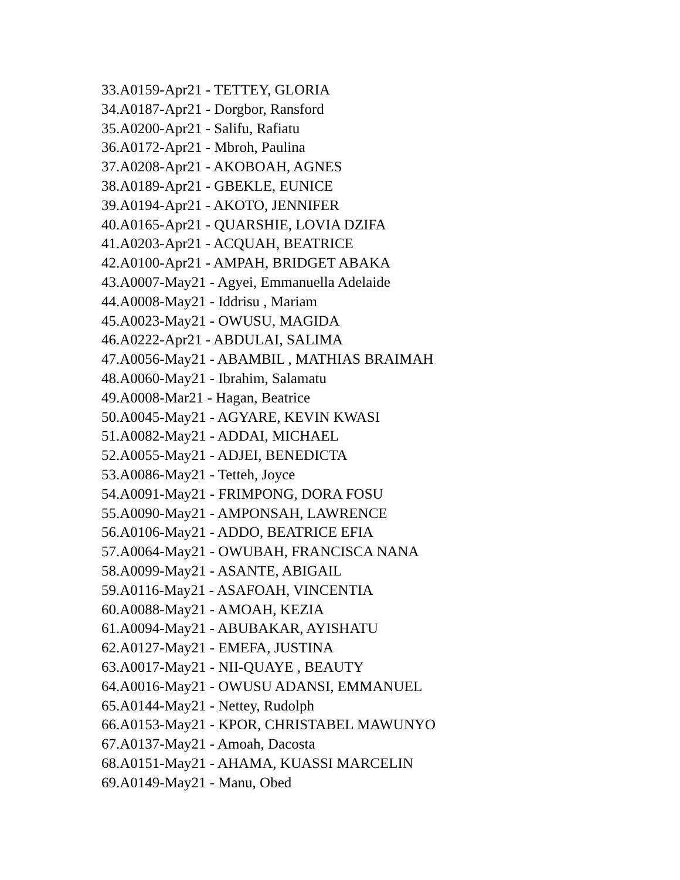33.A0159-Apr21 - TETTEY, GLORIA
34.A0187-Apr21 - Dorgbor, Ransford
35.A0200-Apr21 - Salifu, Rafiatu
36.A0172-Apr21 - Mbroh, Paulina
37.A0208-Apr21 - AKOBOAH, AGNES
38.A0189-Apr21 - GBEKLE, EUNICE
39.A0194-Apr21 - AKOTO, JENNIFER
40.A0165-Apr21 - QUARSHIE, LOVIA DZIFA
41.A0203-Apr21 - ACQUAH, BEATRICE
42.A0100-Apr21 - AMPAH, BRIDGET ABAKA
43.A0007-May21 - Agyei, Emmanuella Adelaide
44.A0008-May21 - Iddrisu , Mariam
45.A0023-May21 - OWUSU, MAGIDA
46.A0222-Apr21 - ABDULAI, SALIMA
47.A0056-May21 - ABAMBIL , MATHIAS BRAIMAH
48.A0060-May21 - Ibrahim, Salamatu
49.A0008-Mar21 - Hagan, Beatrice
50.A0045-May21 - AGYARE, KEVIN KWASI
51.A0082-May21 - ADDAI, MICHAEL
52.A0055-May21 - ADJEI, BENEDICTA
53.A0086-May21 - Tetteh, Joyce
54.A0091-May21 - FRIMPONG, DORA FOSU
55.A0090-May21 - AMPONSAH, LAWRENCE
56.A0106-May21 - ADDO, BEATRICE EFIA
57.A0064-May21 - OWUBAH, FRANCISCA NANA
58.A0099-May21 - ASANTE, ABIGAIL
59.A0116-May21 - ASAFOAH, VINCENTIA
60.A0088-May21 - AMOAH, KEZIA
61.A0094-May21 - ABUBAKAR, AYISHATU
62.A0127-May21 - EMEFA, JUSTINA
63.A0017-May21 - NII-QUAYE , BEAUTY
64.A0016-May21 - OWUSU ADANSI, EMMANUEL
65.A0144-May21 - Nettey, Rudolph
66.A0153-May21 - KPOR, CHRISTABEL MAWUNYO
67.A0137-May21 - Amoah, Dacosta
68.A0151-May21 - AHAMA, KUASSI MARCELIN
69.A0149-May21 - Manu, Obed